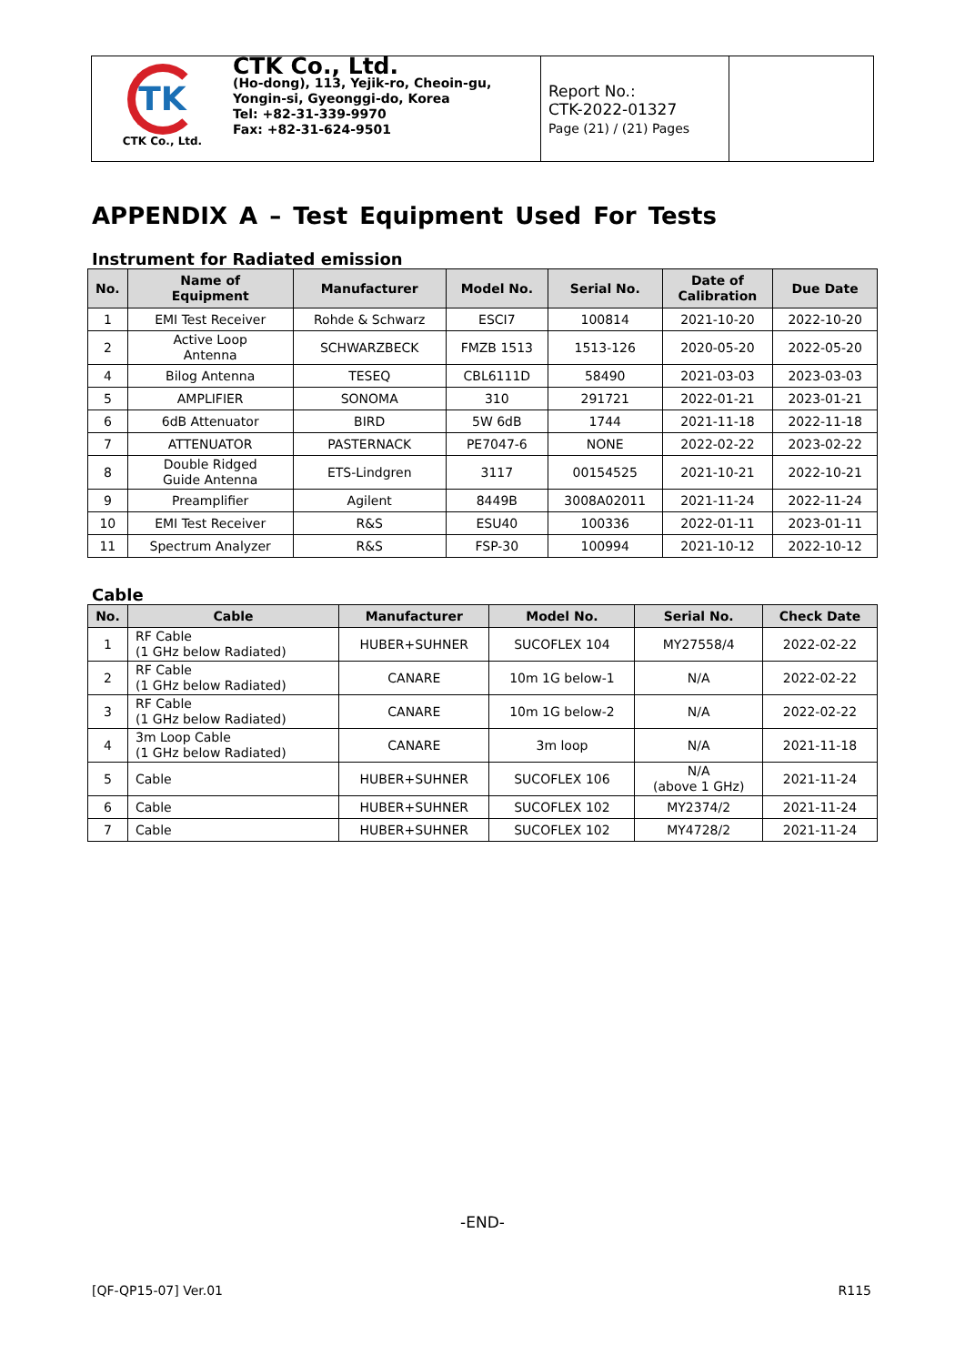TK
CTK Co., Ltd.
CTK Co., Ltd.
(Ho-dong), 113, Yejik-ro, Cheoin-gu,
Yongin-si, Gyeonggi-do, Korea
Tel: +82-31-339-9970
Fax: +82-31-624-9501
Report No.:
CTK-2022-01327
Page (21) / (21) Pages
APPENDIX A – Test Equipment Used For Tests
Instrument for Radiated emission
| No. | Name of Equipment | Manufacturer | Model No. | Serial No. | Date of Calibration | Due Date |
| --- | --- | --- | --- | --- | --- | --- |
| 1 | EMI Test Receiver | Rohde & Schwarz | ESCI7 | 100814 | 2021-10-20 | 2022-10-20 |
| 2 | Active Loop Antenna | SCHWARZBECK | FMZB 1513 | 1513-126 | 2020-05-20 | 2022-05-20 |
| 4 | Bilog Antenna | TESEQ | CBL6111D | 58490 | 2021-03-03 | 2023-03-03 |
| 5 | AMPLIFIER | SONOMA | 310 | 291721 | 2022-01-21 | 2023-01-21 |
| 6 | 6dB Attenuator | BIRD | 5W 6dB | 1744 | 2021-11-18 | 2022-11-18 |
| 7 | ATTENUATOR | PASTERNACK | PE7047-6 | NONE | 2022-02-22 | 2023-02-22 |
| 8 | Double Ridged Guide Antenna | ETS-Lindgren | 3117 | 00154525 | 2021-10-21 | 2022-10-21 |
| 9 | Preamplifier | Agilent | 8449B | 3008A02011 | 2021-11-24 | 2022-11-24 |
| 10 | EMI Test Receiver | R&S | ESU40 | 100336 | 2022-01-11 | 2023-01-11 |
| 11 | Spectrum Analyzer | R&S | FSP-30 | 100994 | 2021-10-12 | 2022-10-12 |
Cable
| No. | Cable | Manufacturer | Model No. | Serial No. | Check Date |
| --- | --- | --- | --- | --- | --- |
| 1 | RF Cable (1 GHz below Radiated) | HUBER+SUHNER | SUCOFLEX 104 | MY27558/4 | 2022-02-22 |
| 2 | RF Cable (1 GHz below Radiated) | CANARE | 10m 1G below-1 | N/A | 2022-02-22 |
| 3 | RF Cable (1 GHz below Radiated) | CANARE | 10m 1G below-2 | N/A | 2022-02-22 |
| 4 | 3m Loop Cable (1 GHz below Radiated) | CANARE | 3m loop | N/A | 2021-11-18 |
| 5 | Cable | HUBER+SUHNER | SUCOFLEX 106 | N/A (above 1 GHz) | 2021-11-24 |
| 6 | Cable | HUBER+SUHNER | SUCOFLEX 102 | MY2374/2 | 2021-11-24 |
| 7 | Cable | HUBER+SUHNER | SUCOFLEX 102 | MY4728/2 | 2021-11-24 |
-END-
[QF-QP15-07] Ver.01 R115